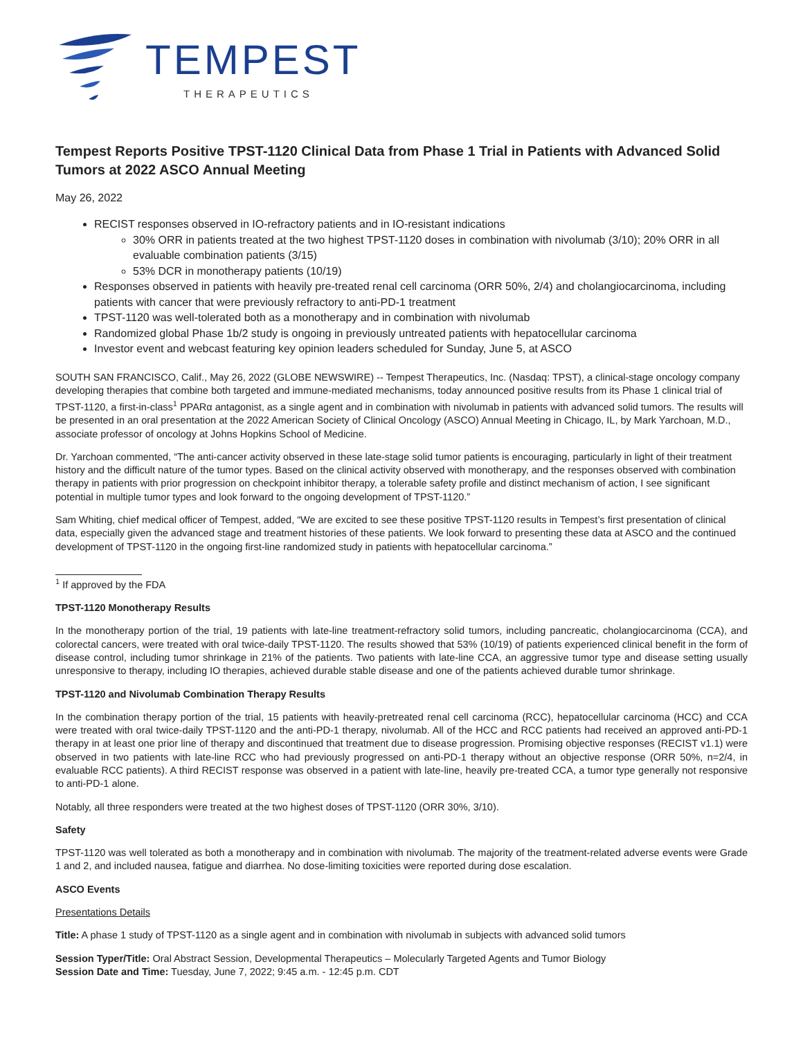TEMPEST
THERAPEUTICS
Tempest Reports Positive TPST-1120 Clinical Data from Phase 1 Trial in Patients with Advanced Solid Tumors at 2022 ASCO Annual Meeting
May 26, 2022
RECIST responses observed in IO-refractory patients and in IO-resistant indications
30% ORR in patients treated at the two highest TPST-1120 doses in combination with nivolumab (3/10); 20% ORR in all evaluable combination patients (3/15)
53% DCR in monotherapy patients (10/19)
Responses observed in patients with heavily pre-treated renal cell carcinoma (ORR 50%, 2/4) and cholangiocarcinoma, including patients with cancer that were previously refractory to anti-PD-1 treatment
TPST-1120 was well-tolerated both as a monotherapy and in combination with nivolumab
Randomized global Phase 1b/2 study is ongoing in previously untreated patients with hepatocellular carcinoma
Investor event and webcast featuring key opinion leaders scheduled for Sunday, June 5, at ASCO
SOUTH SAN FRANCISCO, Calif., May 26, 2022 (GLOBE NEWSWIRE) -- Tempest Therapeutics, Inc. (Nasdaq: TPST), a clinical-stage oncology company developing therapies that combine both targeted and immune-mediated mechanisms, today announced positive results from its Phase 1 clinical trial of TPST-1120, a first-in-class<sup>1</sup> PPARα antagonist, as a single agent and in combination with nivolumab in patients with advanced solid tumors. The results will be presented in an oral presentation at the 2022 American Society of Clinical Oncology (ASCO) Annual Meeting in Chicago, IL, by Mark Yarchoan, M.D., associate professor of oncology at Johns Hopkins School of Medicine.
Dr. Yarchoan commented, “The anti-cancer activity observed in these late-stage solid tumor patients is encouraging, particularly in light of their treatment history and the difficult nature of the tumor types. Based on the clinical activity observed with monotherapy, and the responses observed with combination therapy in patients with prior progression on checkpoint inhibitor therapy, a tolerable safety profile and distinct mechanism of action, I see significant potential in multiple tumor types and look forward to the ongoing development of TPST-1120.”
Sam Whiting, chief medical officer of Tempest, added, “We are excited to see these positive TPST-1120 results in Tempest’s first presentation of clinical data, especially given the advanced stage and treatment histories of these patients. We look forward to presenting these data at ASCO and the continued development of TPST-1120 in the ongoing first-line randomized study in patients with hepatocellular carcinoma.”
<sup>1</sup> If approved by the FDA
TPST-1120 Monotherapy Results
In the monotherapy portion of the trial, 19 patients with late-line treatment-refractory solid tumors, including pancreatic, cholangiocarcinoma (CCA), and colorectal cancers, were treated with oral twice-daily TPST-1120. The results showed that 53% (10/19) of patients experienced clinical benefit in the form of disease control, including tumor shrinkage in 21% of the patients. Two patients with late-line CCA, an aggressive tumor type and disease setting usually unresponsive to therapy, including IO therapies, achieved durable stable disease and one of the patients achieved durable tumor shrinkage.
TPST-1120 and Nivolumab Combination Therapy Results
In the combination therapy portion of the trial, 15 patients with heavily-pretreated renal cell carcinoma (RCC), hepatocellular carcinoma (HCC) and CCA were treated with oral twice-daily TPST-1120 and the anti-PD-1 therapy, nivolumab. All of the HCC and RCC patients had received an approved anti-PD-1 therapy in at least one prior line of therapy and discontinued that treatment due to disease progression. Promising objective responses (RECIST v1.1) were observed in two patients with late-line RCC who had previously progressed on anti-PD-1 therapy without an objective response (ORR 50%, n=2/4, in evaluable RCC patients). A third RECIST response was observed in a patient with late-line, heavily pre-treated CCA, a tumor type generally not responsive to anti-PD-1 alone.
Notably, all three responders were treated at the two highest doses of TPST-1120 (ORR 30%, 3/10).
Safety
TPST-1120 was well tolerated as both a monotherapy and in combination with nivolumab. The majority of the treatment-related adverse events were Grade 1 and 2, and included nausea, fatigue and diarrhea. No dose-limiting toxicities were reported during dose escalation.
ASCO Events
Presentations Details
Title: A phase 1 study of TPST-1120 as a single agent and in combination with nivolumab in subjects with advanced solid tumors
Session Typer/Title: Oral Abstract Session, Developmental Therapeutics – Molecularly Targeted Agents and Tumor Biology
Session Date and Time: Tuesday, June 7, 2022; 9:45 a.m. - 12:45 p.m. CDT